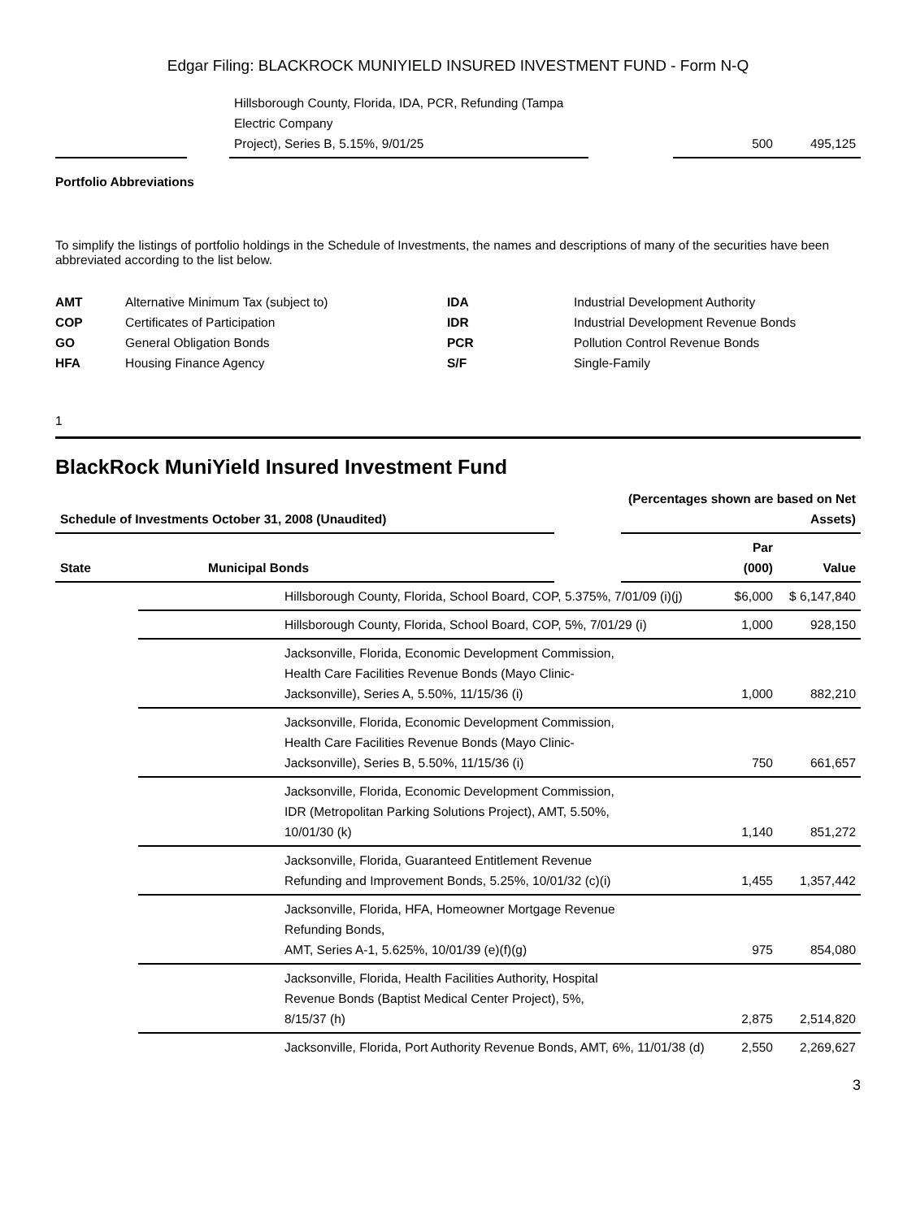Edgar Filing: BLACKROCK MUNIYIELD INSURED INVESTMENT FUND - Form N-Q
| | | Hillsborough County, Florida, IDA, PCR, Refunding (Tampa Electric Company Project), Series B, 5.15%, 9/01/25 | | | 500 | 495,125 |
Portfolio Abbreviations
To simplify the listings of portfolio holdings in the Schedule of Investments, the names and descriptions of many of the securities have been abbreviated according to the list below.
| AMT | Alternative Minimum Tax (subject to) | IDA | Industrial Development Authority |
| COP | Certificates of Participation | IDR | Industrial Development Revenue Bonds |
| GO | General Obligation Bonds | PCR | Pollution Control Revenue Bonds |
| HFA | Housing Finance Agency | S/F | Single-Family |
1
BlackRock MuniYield Insured Investment Fund
| Schedule of Investments October 31, 2008 (Unaudited) | | | (Percentages shown are based on Net Assets) | | |
| State | Municipal Bonds | | | Par (000) | Value |
| | Hillsborough County, Florida, School Board, COP, 5.375%, 7/01/09 (i)(j) $6,000 | | | | $ 6,147,840 |
| | Hillsborough County, Florida, School Board, COP, 5%, 7/01/29 (i) 1,000 | | | | 928,150 |
| | Jacksonville, Florida, Economic Development Commission, Health Care Facilities Revenue Bonds (Mayo Clinic-Jacksonville), Series A, 5.50%, 11/15/36 (i) | | | 1,000 | 882,210 |
| | Jacksonville, Florida, Economic Development Commission, Health Care Facilities Revenue Bonds (Mayo Clinic-Jacksonville), Series B, 5.50%, 11/15/36 (i) | | | 750 | 661,657 |
| | Jacksonville, Florida, Economic Development Commission, IDR (Metropolitan Parking Solutions Project), AMT, 5.50%, 10/01/30 (k) | | | 1,140 | 851,272 |
| | Jacksonville, Florida, Guaranteed Entitlement Revenue Refunding and Improvement Bonds, 5.25%, 10/01/32 (c)(i) | | | 1,455 | 1,357,442 |
| | Jacksonville, Florida, HFA, Homeowner Mortgage Revenue Refunding Bonds, AMT, Series A-1, 5.625%, 10/01/39 (e)(f)(g) | | | 975 | 854,080 |
| | Jacksonville, Florida, Health Facilities Authority, Hospital Revenue Bonds (Baptist Medical Center Project), 5%, 8/15/37 (h) | | | 2,875 | 2,514,820 |
| | Jacksonville, Florida, Port Authority Revenue Bonds, AMT, 6%, 11/01/38 (d) 2,550 | | | | 2,269,627 |
3